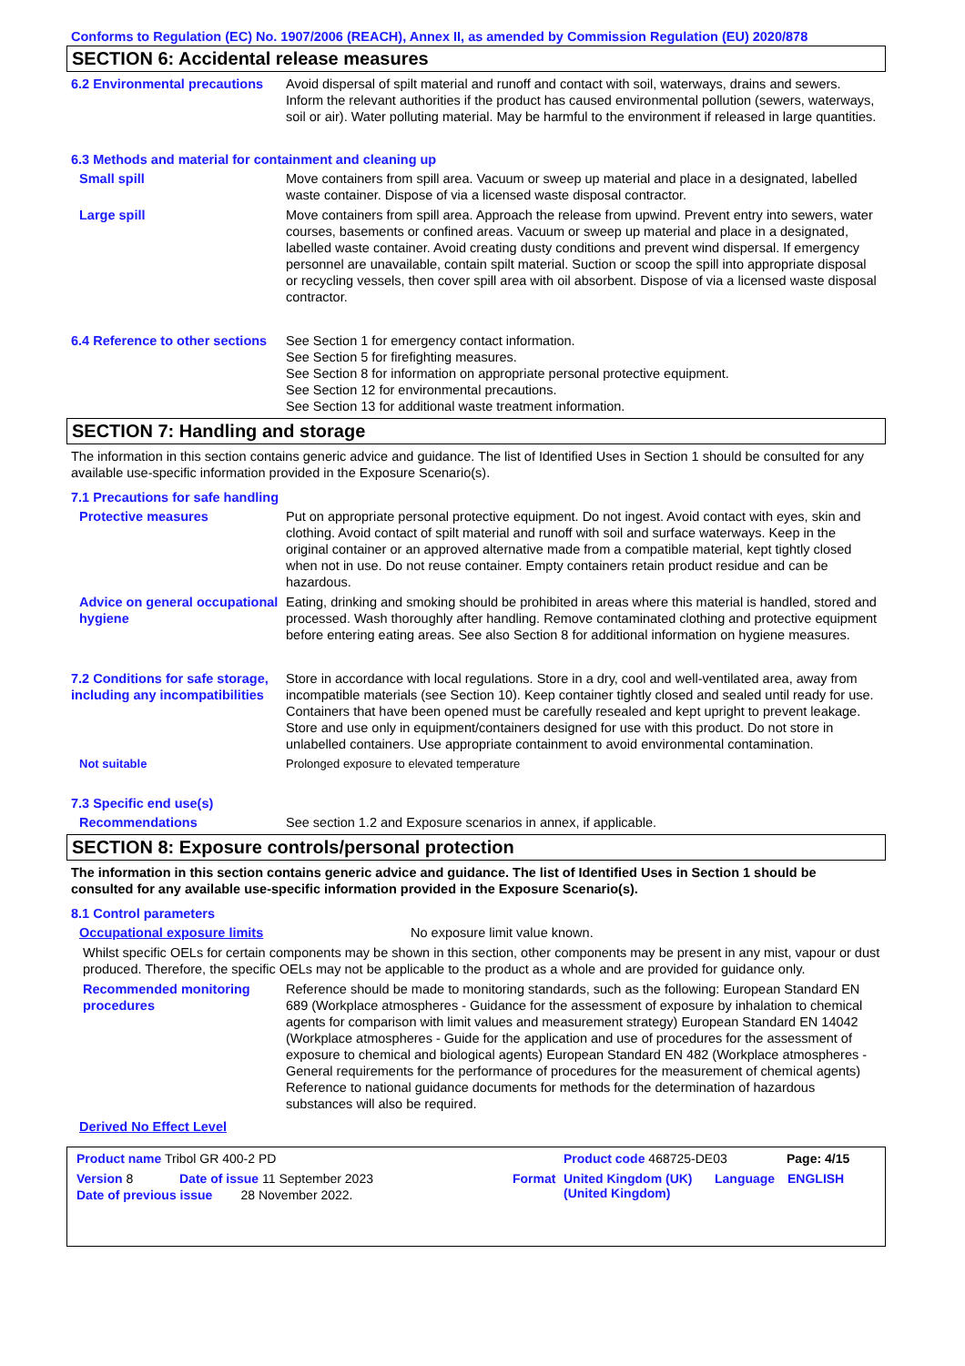Conforms to Regulation (EC) No. 1907/2006 (REACH), Annex II, as amended by Commission Regulation (EU) 2020/878
SECTION 6: Accidental release measures
6.2 Environmental precautions
Avoid dispersal of spilt material and runoff and contact with soil, waterways, drains and sewers. Inform the relevant authorities if the product has caused environmental pollution (sewers, waterways, soil or air). Water polluting material. May be harmful to the environment if released in large quantities.
6.3 Methods and material for containment and cleaning up
Small spill Move containers from spill area. Vacuum or sweep up material and place in a designated, labelled waste container. Dispose of via a licensed waste disposal contractor.
Large spill Move containers from spill area. Approach the release from upwind. Prevent entry into sewers, water courses, basements or confined areas. Vacuum or sweep up material and place in a designated, labelled waste container. Avoid creating dusty conditions and prevent wind dispersal. If emergency personnel are unavailable, contain spilt material. Suction or scoop the spill into appropriate disposal or recycling vessels, then cover spill area with oil absorbent. Dispose of via a licensed waste disposal contractor.
6.4 Reference to other sections
See Section 1 for emergency contact information.
See Section 5 for firefighting measures.
See Section 8 for information on appropriate personal protective equipment.
See Section 12 for environmental precautions.
See Section 13 for additional waste treatment information.
SECTION 7: Handling and storage
The information in this section contains generic advice and guidance. The list of Identified Uses in Section 1 should be consulted for any available use-specific information provided in the Exposure Scenario(s).
7.1 Precautions for safe handling
Protective measures Put on appropriate personal protective equipment. Do not ingest. Avoid contact with eyes, skin and clothing. Avoid contact of spilt material and runoff with soil and surface waterways. Keep in the original container or an approved alternative made from a compatible material, kept tightly closed when not in use. Do not reuse container. Empty containers retain product residue and can be hazardous.
Advice on general occupational hygiene
Eating, drinking and smoking should be prohibited in areas where this material is handled, stored and processed. Wash thoroughly after handling. Remove contaminated clothing and protective equipment before entering eating areas. See also Section 8 for additional information on hygiene measures.
7.2 Conditions for safe storage, including any incompatibilities
Store in accordance with local regulations. Store in a dry, cool and well-ventilated area, away from incompatible materials (see Section 10). Keep container tightly closed and sealed until ready for use. Containers that have been opened must be carefully resealed and kept upright to prevent leakage. Store and use only in equipment/containers designed for use with this product. Do not store in unlabelled containers. Use appropriate containment to avoid environmental contamination.
Not suitable Prolonged exposure to elevated temperature
7.3 Specific end use(s)
Recommendations See section 1.2 and Exposure scenarios in annex, if applicable.
SECTION 8: Exposure controls/personal protection
The information in this section contains generic advice and guidance. The list of Identified Uses in Section 1 should be consulted for any available use-specific information provided in the Exposure Scenario(s).
8.1 Control parameters
Occupational exposure limits No exposure limit value known.
Whilst specific OELs for certain components may be shown in this section, other components may be present in any mist, vapour or dust produced. Therefore, the specific OELs may not be applicable to the product as a whole and are provided for guidance only.
Recommended monitoring procedures
Reference should be made to monitoring standards, such as the following: European Standard EN 689 (Workplace atmospheres - Guidance for the assessment of exposure by inhalation to chemical agents for comparison with limit values and measurement strategy) European Standard EN 14042 (Workplace atmospheres - Guide for the application and use of procedures for the assessment of exposure to chemical and biological agents) European Standard EN 482 (Workplace atmospheres - General requirements for the performance of procedures for the measurement of chemical agents) Reference to national guidance documents for methods for the determination of hazardous substances will also be required.
Derived No Effect Level
Product name Tribol GR 400-2 PD Product code 468725-DE03 Page: 4/15
Version 8 Date of issue 11 September 2023 Format United Kingdom (UK)
(United Kingdom)
Language ENGLISH
Date of previous issue 28 November 2022.